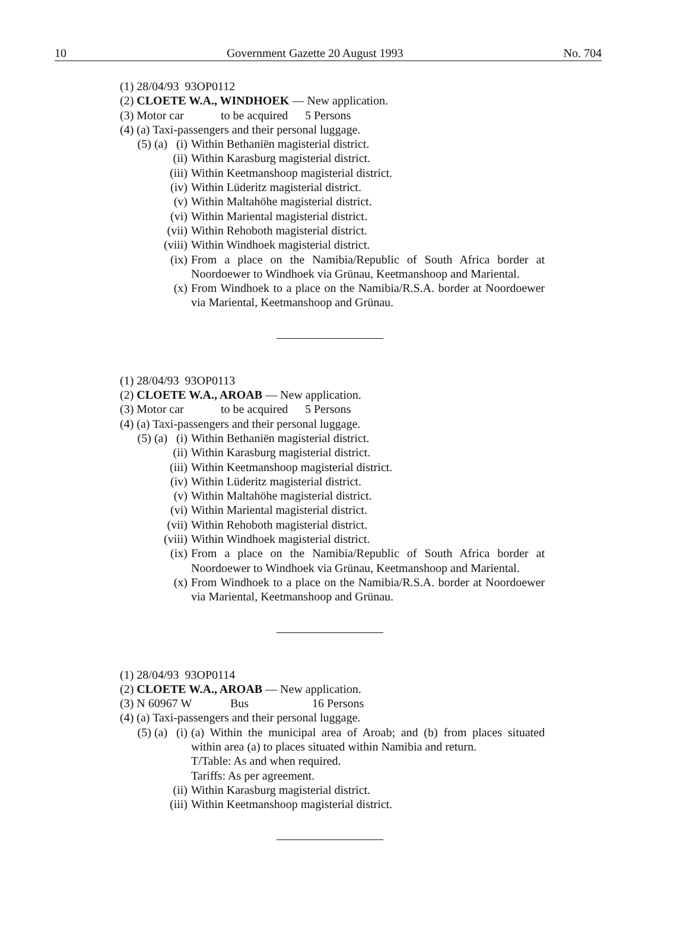10 Government Gazette 20 August 1993 No. 704
(1) 28/04/93 93OP0112
(2) CLOETE W.A., WINDHOEK — New application.
(3) Motor car to be acquired 5 Persons
(4) (a) Taxi-passengers and their personal luggage.
(5) (a) (i)
Within Bethaniën magisterial district.
(ii) Within Karasburg magisterial district.
(iii) Within Keetmanshoop magisterial district.
(iv) Within Lüderitz magisterial district.
(v) Within Maltahöhe magisterial district.
(vi) Within Mariental magisterial district.
(vii) Within Rehoboth magisterial district.
(viii) Within Windhoek magisterial district.
(ix) From a place on the Namibia/Republic of South Africa border at Noordoewer to Windhoek via Grünau, Keetmanshoop and Mariental.
(x) From Windhoek to a place on the Namibia/R.S.A. border at Noordoewer via Mariental, Keetmanshoop and Grünau.
(1) 28/04/93 93OP0113
(2) CLOETE W.A., AROAB — New application.
(3) Motor car to be acquired 5 Persons
(4) (a) Taxi-passengers and their personal luggage.
(5) (a) (i)
Within Bethaniën magisterial district.
(ii) Within Karasburg magisterial district.
(iii) Within Keetmanshoop magisterial district.
(iv) Within Lüderitz magisterial district.
(v) Within Maltahöhe magisterial district.
(vi) Within Mariental magisterial district.
(vii) Within Rehoboth magisterial district.
(viii) Within Windhoek magisterial district.
(ix) From a place on the Namibia/Republic of South Africa border at Noordoewer to Windhoek via Grünau, Keetmanshoop and Mariental.
(x) From Windhoek to a place on the Namibia/R.S.A. border at Noordoewer via Mariental, Keetmanshoop and Grünau.
(1) 28/04/93 93OP0114
(2) CLOETE W.A., AROAB — New application.
(3) N 60967 W Bus 16 Persons
(4) (a) Taxi-passengers and their personal luggage.
(5) (a) (i)
(a) Within the municipal area of Aroab; and (b) from places situated within area (a) to places situated within Namibia and return.
T/Table: As and when required.
Tariffs: As per agreement.
(ii) Within Karasburg magisterial district.
(iii) Within Keetmanshoop magisterial district.